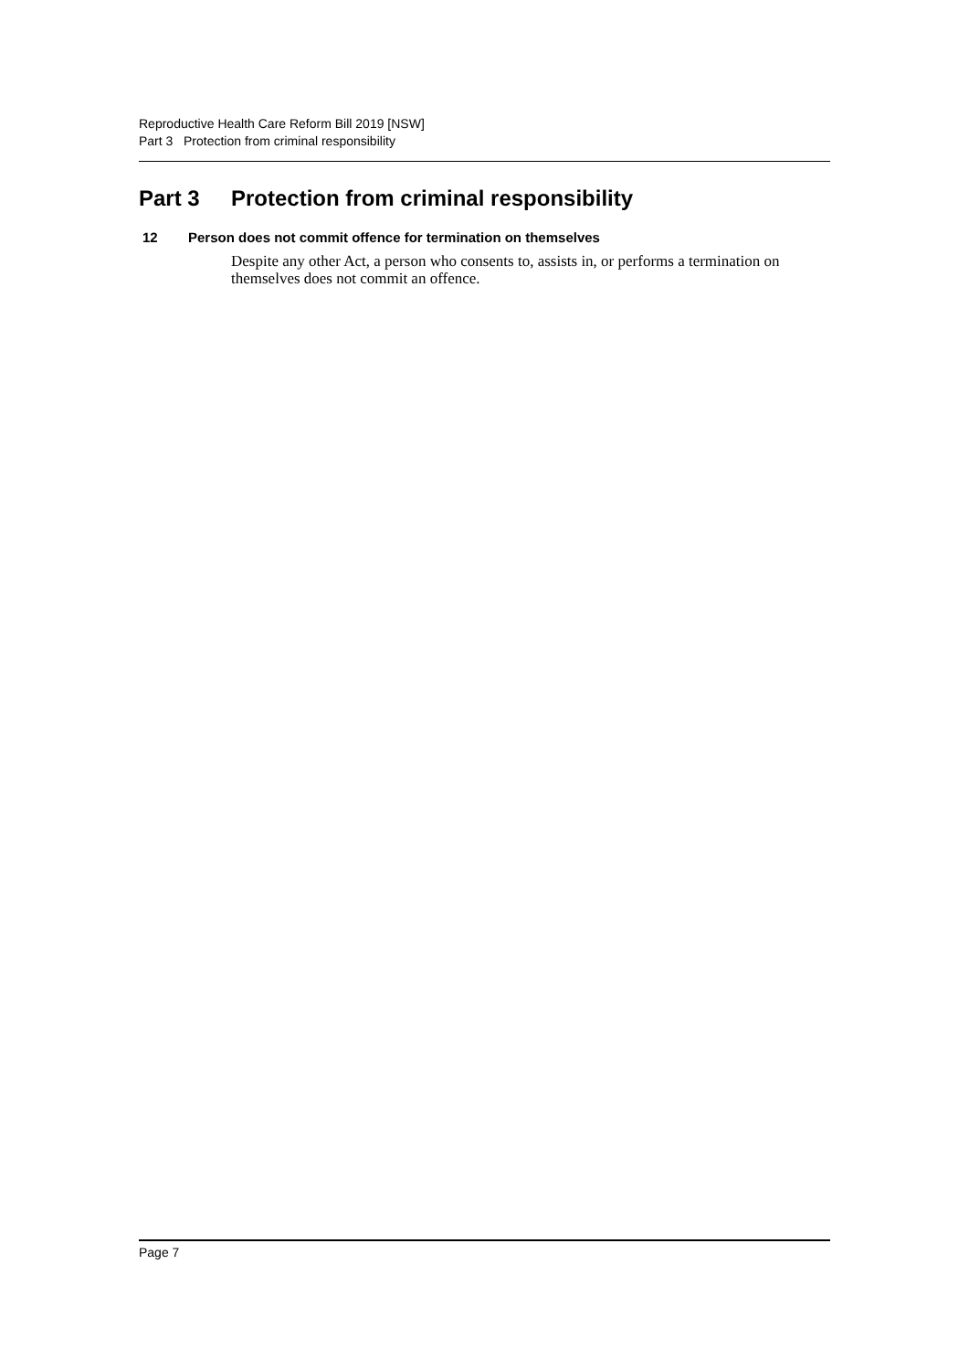Reproductive Health Care Reform Bill 2019 [NSW]
Part 3 Protection from criminal responsibility
Part 3 Protection from criminal responsibility
12 Person does not commit offence for termination on themselves
Despite any other Act, a person who consents to, assists in, or performs a termination on themselves does not commit an offence.
Page 7